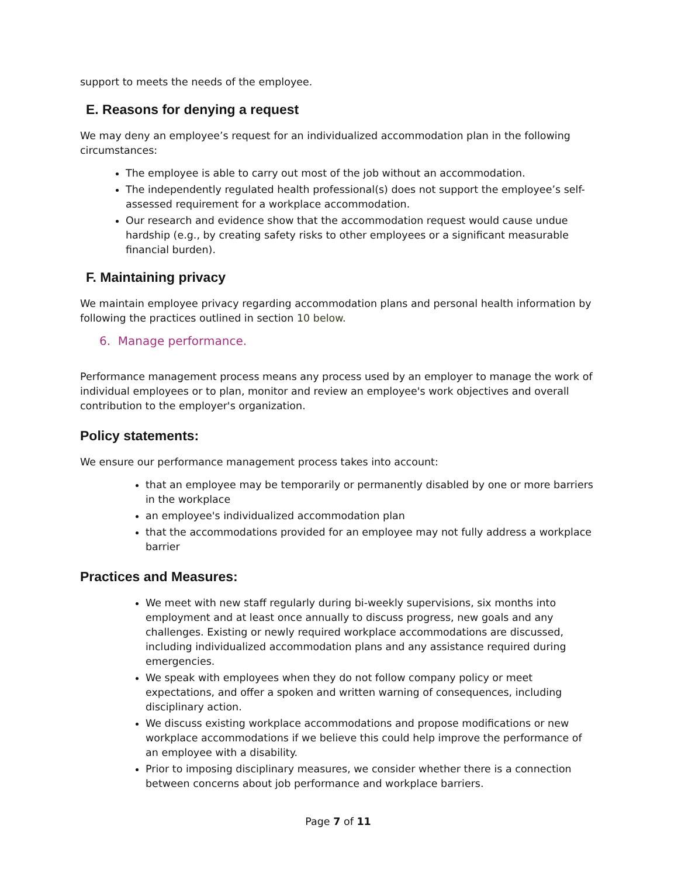support to meets the needs of the employee.
E. Reasons for denying a request
We may deny an employee’s request for an individualized accommodation plan in the following circumstances:
The employee is able to carry out most of the job without an accommodation.
The independently regulated health professional(s) does not support the employee’s self-assessed requirement for a workplace accommodation.
Our research and evidence show that the accommodation request would cause undue hardship (e.g., by creating safety risks to other employees or a significant measurable financial burden).
F. Maintaining privacy
We maintain employee privacy regarding accommodation plans and personal health information by following the practices outlined in section 10 below.
6. Manage performance.
Performance management process means any process used by an employer to manage the work of individual employees or to plan, monitor and review an employee's work objectives and overall contribution to the employer's organization.
Policy statements:
We ensure our performance management process takes into account:
that an employee may be temporarily or permanently disabled by one or more barriers in the workplace
an employee's individualized accommodation plan
that the accommodations provided for an employee may not fully address a workplace barrier
Practices and Measures:
We meet with new staff regularly during bi-weekly supervisions, six months into employment and at least once annually to discuss progress, new goals and any challenges. Existing or newly required workplace accommodations are discussed, including individualized accommodation plans and any assistance required during emergencies.
We speak with employees when they do not follow company policy or meet expectations, and offer a spoken and written warning of consequences, including disciplinary action.
We discuss existing workplace accommodations and propose modifications or new workplace accommodations if we believe this could help improve the performance of an employee with a disability.
Prior to imposing disciplinary measures, we consider whether there is a connection between concerns about job performance and workplace barriers.
Page 7 of 11